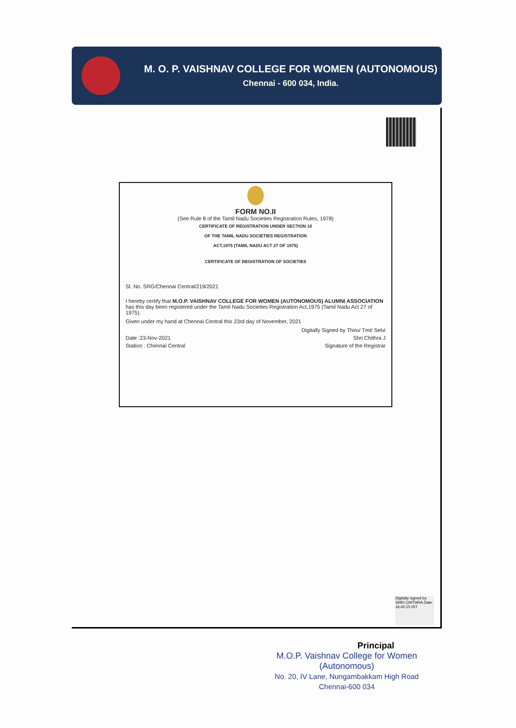M. O. P. VAISHNAV COLLEGE FOR WOMEN (AUTONOMOUS)
Chennai - 600 034, India.
FORM NO.II
(See Rule 8 of the Tamil Nadu Societies Registration Rules, 1978)
CERTIFICATE OF REGISTRATION UNDER SECTION 10
OF THE TAMIL NADU SOCIETIES REGISTRATION
ACT,1975 (TAMIL NADU ACT 27 OF 1975)
CERTIFICATE OF REGISTRATION OF SOCIETIES
Sl. No. SRG/Chennai Central/219/2021
I hereby certify that M.O.P. VAISHNAV COLLEGE FOR WOMEN (AUTONOMOUS) ALUMNI ASSOCIATION has this day been registered under the Tamil Nadu Societies Registration Act,1975 (Tamil Nadu Act 27 of 1975).
Given under my hand at Chennai Central this 23rd day of November, 2021
Digitally Signed by Thiru/ Tmt/ Selvi
Date :23-Nov-2021 Shri Chithra J
Station : Chennai Central Signature of the Registrar
Digitally signed by SHRI CHITHRA Date: 16:42:15 IST
Principal
M.O.P. Vaishnav College for Women
(Autonomous)
No. 20, IV Lane, Nungambakkam High Road
Chennai-600 034